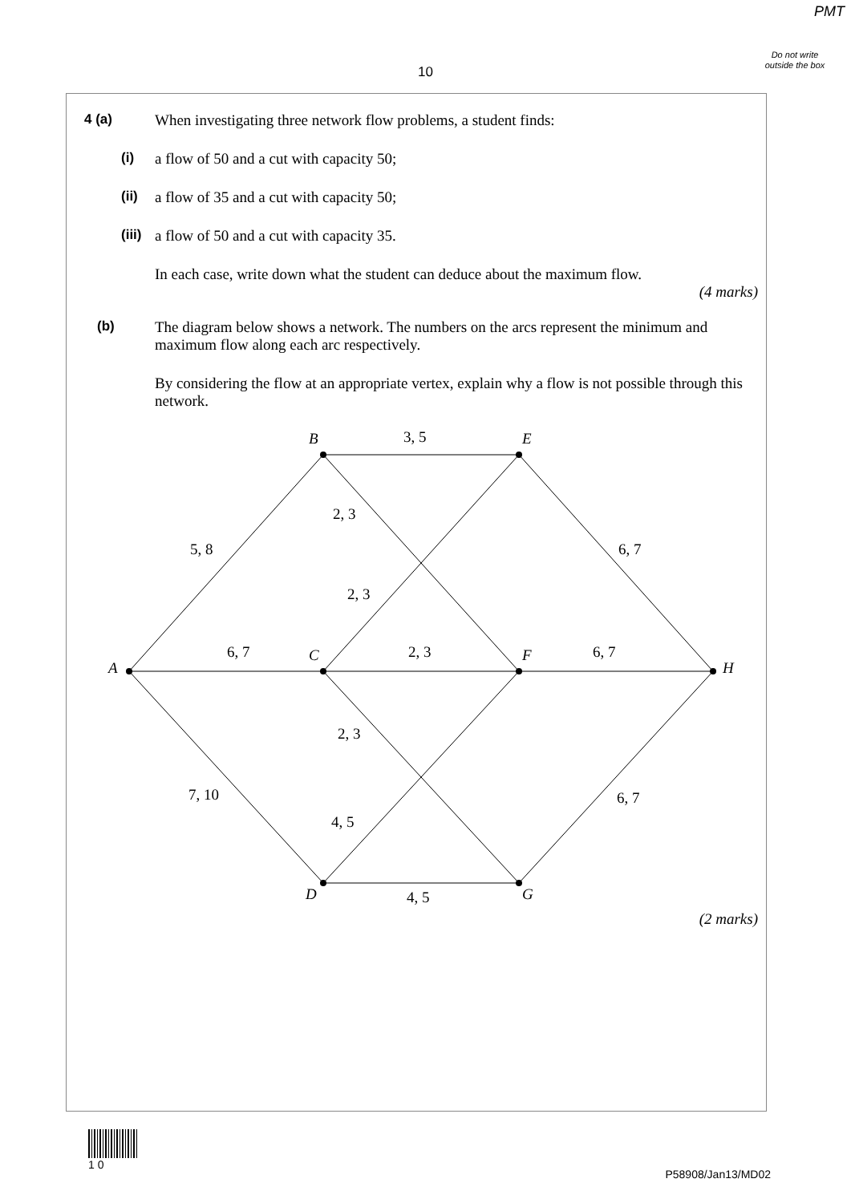PMT
Do not write outside the box
10
4 (a)
When investigating three network flow problems, a student finds:
(i)
a flow of 50 and a cut with capacity 50;
(ii)
a flow of 35 and a cut with capacity 50;
(iii)
a flow of 50 and a cut with capacity 35.
In each case, write down what the student can deduce about the maximum flow.
(4 marks)
(b)
The diagram below shows a network. The numbers on the arcs represent the minimum and maximum flow along each arc respectively.
By considering the flow at an appropriate vertex, explain why a flow is not possible through this network.
A
B
C
D
E
F
G
H
5, 8
6, 7
7, 10
3, 5
2, 3
2, 3
2, 3
2, 3
4, 5
4, 5
6, 7
6, 7
6, 7
(2 marks)
1 0
P58908/Jan13/MD02